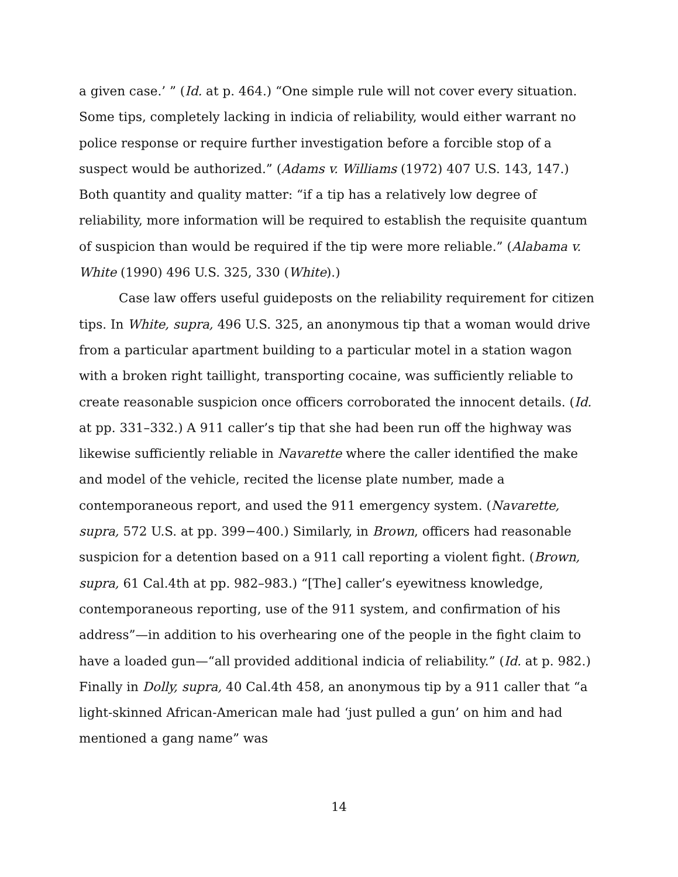a given case.’ ” (Id. at p. 464.) “One simple rule will not cover every situation. Some tips, completely lacking in indicia of reliability, would either warrant no police response or require further investigation before a forcible stop of a suspect would be authorized.” (Adams v. Williams (1972) 407 U.S. 143, 147.) Both quantity and quality matter: “if a tip has a relatively low degree of reliability, more information will be required to establish the requisite quantum of suspicion than would be required if the tip were more reliable.” (Alabama v. White (1990) 496 U.S. 325, 330 (White).)
Case law offers useful guideposts on the reliability requirement for citizen tips. In White, supra, 496 U.S. 325, an anonymous tip that a woman would drive from a particular apartment building to a particular motel in a station wagon with a broken right taillight, transporting cocaine, was sufficiently reliable to create reasonable suspicion once officers corroborated the innocent details. (Id. at pp. 331–332.) A 911 caller’s tip that she had been run off the highway was likewise sufficiently reliable in Navarette where the caller identified the make and model of the vehicle, recited the license plate number, made a contemporaneous report, and used the 911 emergency system. (Navarette, supra, 572 U.S. at pp. 399−400.) Similarly, in Brown, officers had reasonable suspicion for a detention based on a 911 call reporting a violent fight. (Brown, supra, 61 Cal.4th at pp. 982–983.) “[The] caller’s eyewitness knowledge, contemporaneous reporting, use of the 911 system, and confirmation of his address”—in addition to his overhearing one of the people in the fight claim to have a loaded gun—“all provided additional indicia of reliability.” (Id. at p. 982.) Finally in Dolly, supra, 40 Cal.4th 458, an anonymous tip by a 911 caller that “a light-skinned African-American male had ‘just pulled a gun’ on him and had mentioned a gang name” was
14